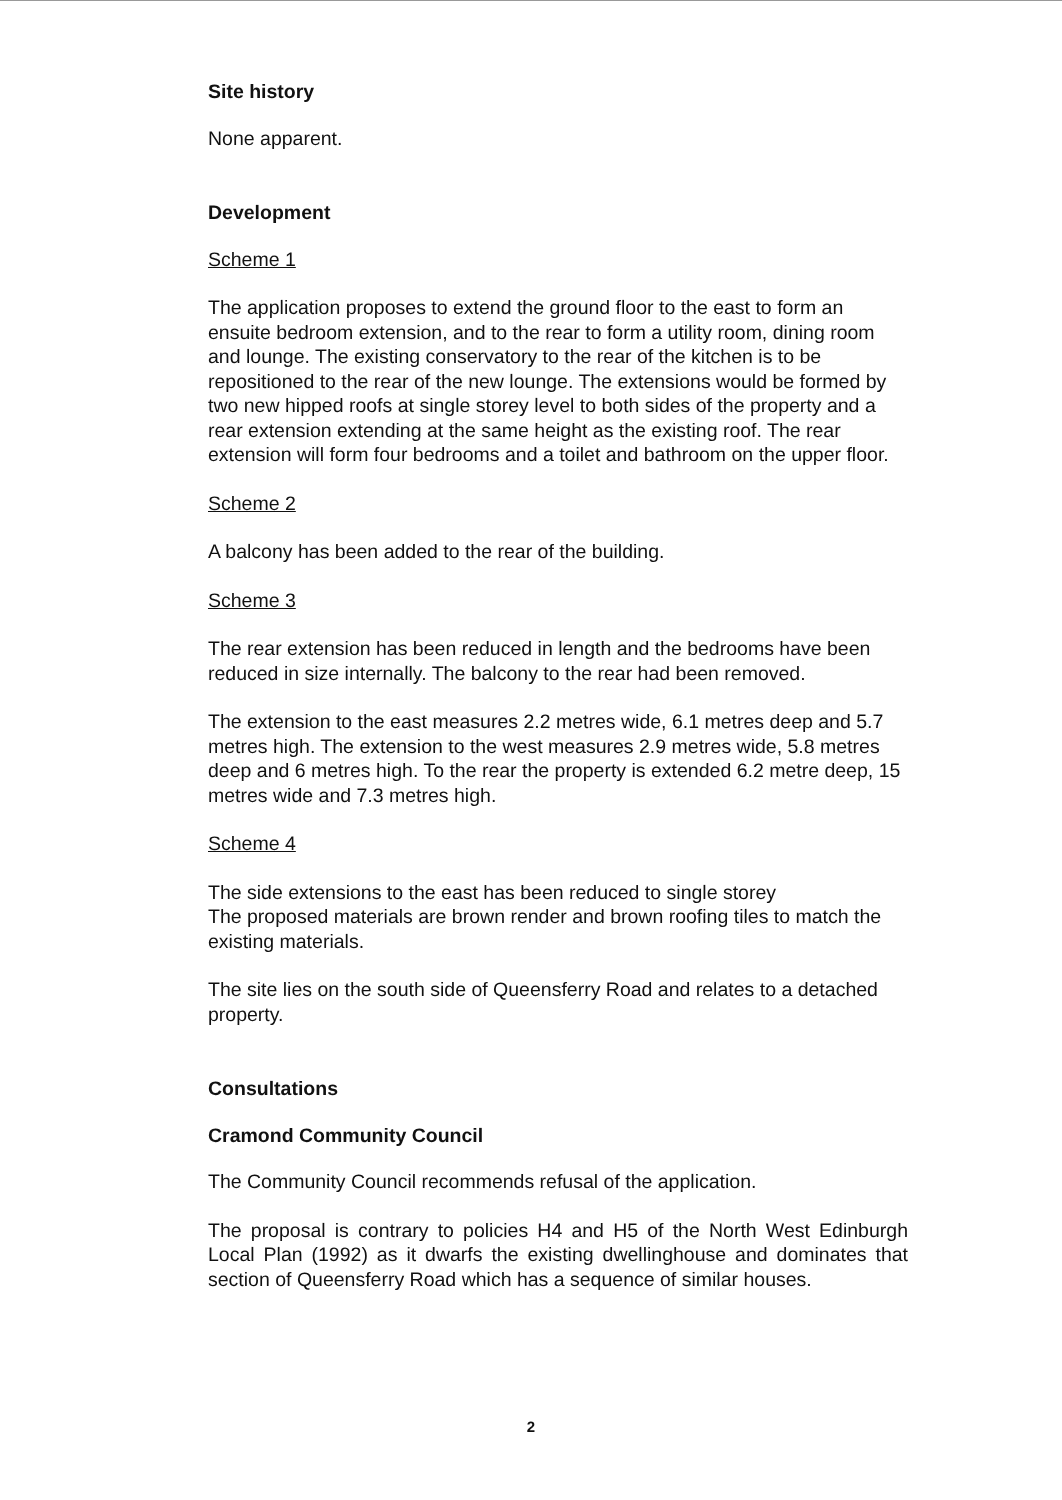Site history
None apparent.
Development
Scheme 1
The application proposes to extend the ground floor to the east to form an ensuite bedroom extension, and to the rear to form a utility room, dining room and lounge. The existing conservatory to the rear of the kitchen is to be repositioned to the rear of the new lounge. The extensions would be formed by two new hipped roofs at single storey level to both sides of the property and a rear extension extending at the same height as the existing roof. The rear extension will form four bedrooms and a toilet and bathroom on the upper floor.
Scheme 2
A balcony has been added to the rear of the building.
Scheme 3
The rear extension has been reduced in length and the bedrooms have been reduced in size internally. The balcony to the rear had been removed.
The extension to the east measures 2.2 metres wide, 6.1 metres deep and 5.7 metres high. The extension to the west measures 2.9 metres wide, 5.8 metres deep and 6 metres high. To the rear the property is extended 6.2 metre deep, 15 metres wide and 7.3 metres high.
Scheme 4
The side extensions to the east has been reduced to single storey
The proposed materials are brown render and brown roofing tiles to match the existing materials.
The site lies on the south side of Queensferry Road and relates to a detached property.
Consultations
Cramond Community Council
The Community Council recommends refusal of the application.
The proposal is contrary to policies H4 and H5 of the North West Edinburgh Local Plan (1992) as it dwarfs the existing dwellinghouse and dominates that section of Queensferry Road which has a sequence of similar houses.
2